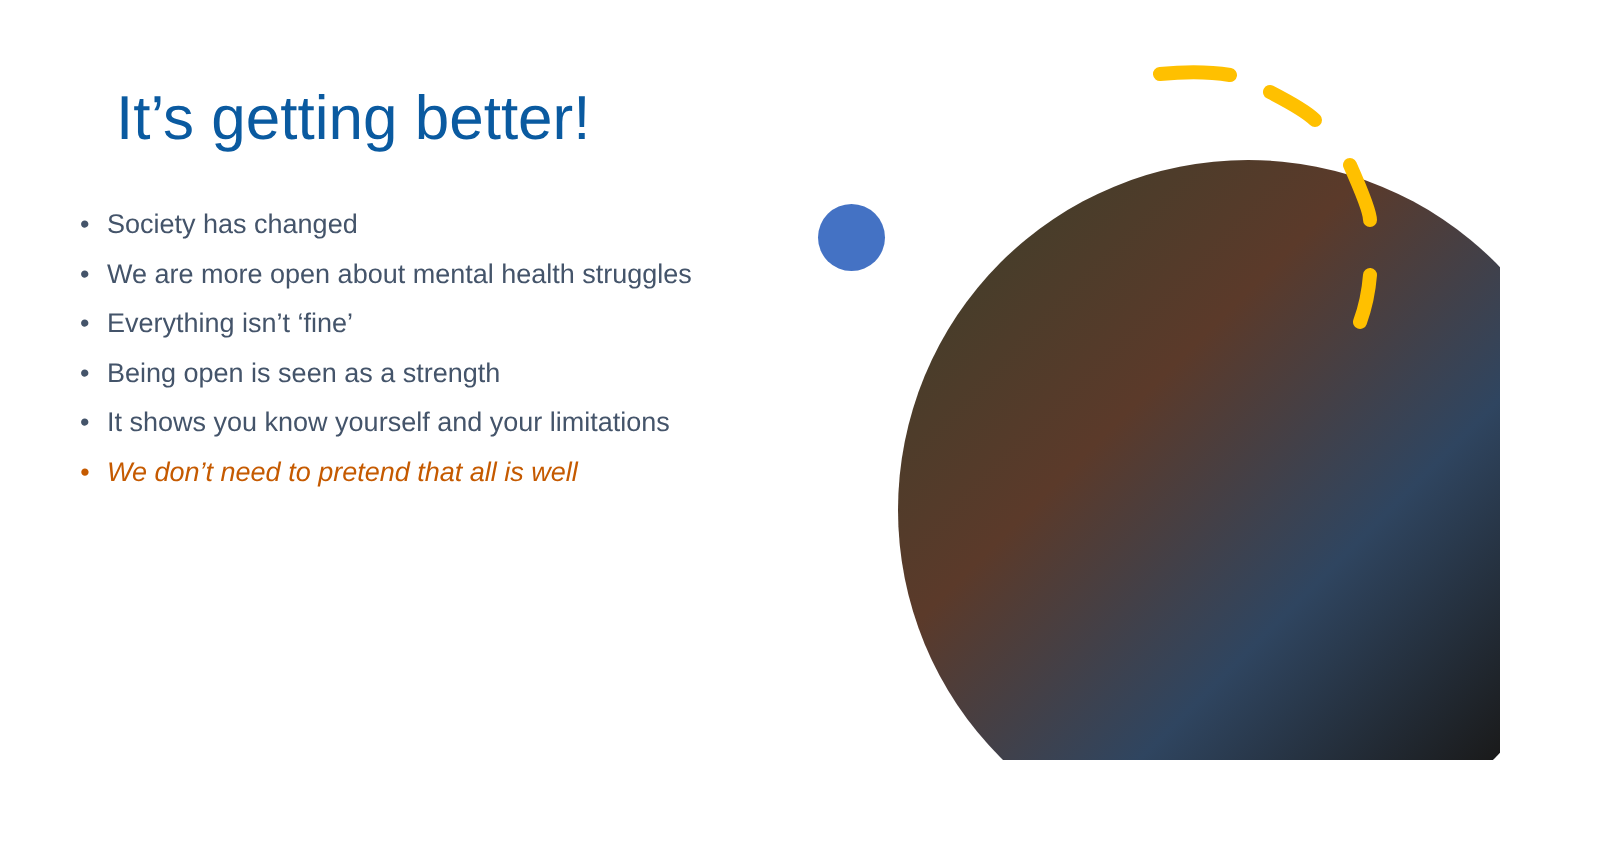It’s getting better!
• Society has changed
• We are more open about mental health struggles
• Everything isn’t ‘fine’
• Being open is seen as a strength
• It shows you know yourself and your limitations
• We don’t need to pretend that all is well